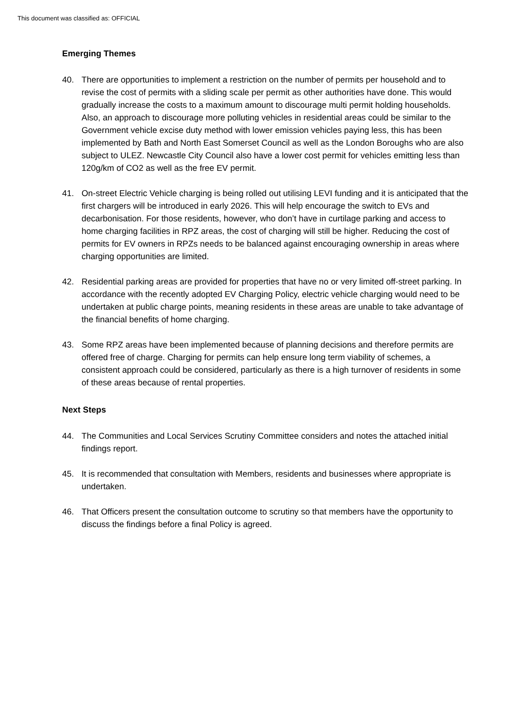This document was classified as: OFFICIAL
Emerging Themes
40. There are opportunities to implement a restriction on the number of permits per household and to revise the cost of permits with a sliding scale per permit as other authorities have done. This would gradually increase the costs to a maximum amount to discourage multi permit holding households. Also, an approach to discourage more polluting vehicles in residential areas could be similar to the Government vehicle excise duty method with lower emission vehicles paying less, this has been implemented by Bath and North East Somerset Council as well as the London Boroughs who are also subject to ULEZ. Newcastle City Council also have a lower cost permit for vehicles emitting less than 120g/km of CO2 as well as the free EV permit.
41. On-street Electric Vehicle charging is being rolled out utilising LEVI funding and it is anticipated that the first chargers will be introduced in early 2026. This will help encourage the switch to EVs and decarbonisation. For those residents, however, who don’t have in curtilage parking and access to home charging facilities in RPZ areas, the cost of charging will still be higher. Reducing the cost of permits for EV owners in RPZs needs to be balanced against encouraging ownership in areas where charging opportunities are limited.
42. Residential parking areas are provided for properties that have no or very limited off-street parking. In accordance with the recently adopted EV Charging Policy, electric vehicle charging would need to be undertaken at public charge points, meaning residents in these areas are unable to take advantage of the financial benefits of home charging.
43. Some RPZ areas have been implemented because of planning decisions and therefore permits are offered free of charge. Charging for permits can help ensure long term viability of schemes, a consistent approach could be considered, particularly as there is a high turnover of residents in some of these areas because of rental properties.
Next Steps
44. The Communities and Local Services Scrutiny Committee considers and notes the attached initial findings report.
45. It is recommended that consultation with Members, residents and businesses where appropriate is undertaken.
46. That Officers present the consultation outcome to scrutiny so that members have the opportunity to discuss the findings before a final Policy is agreed.